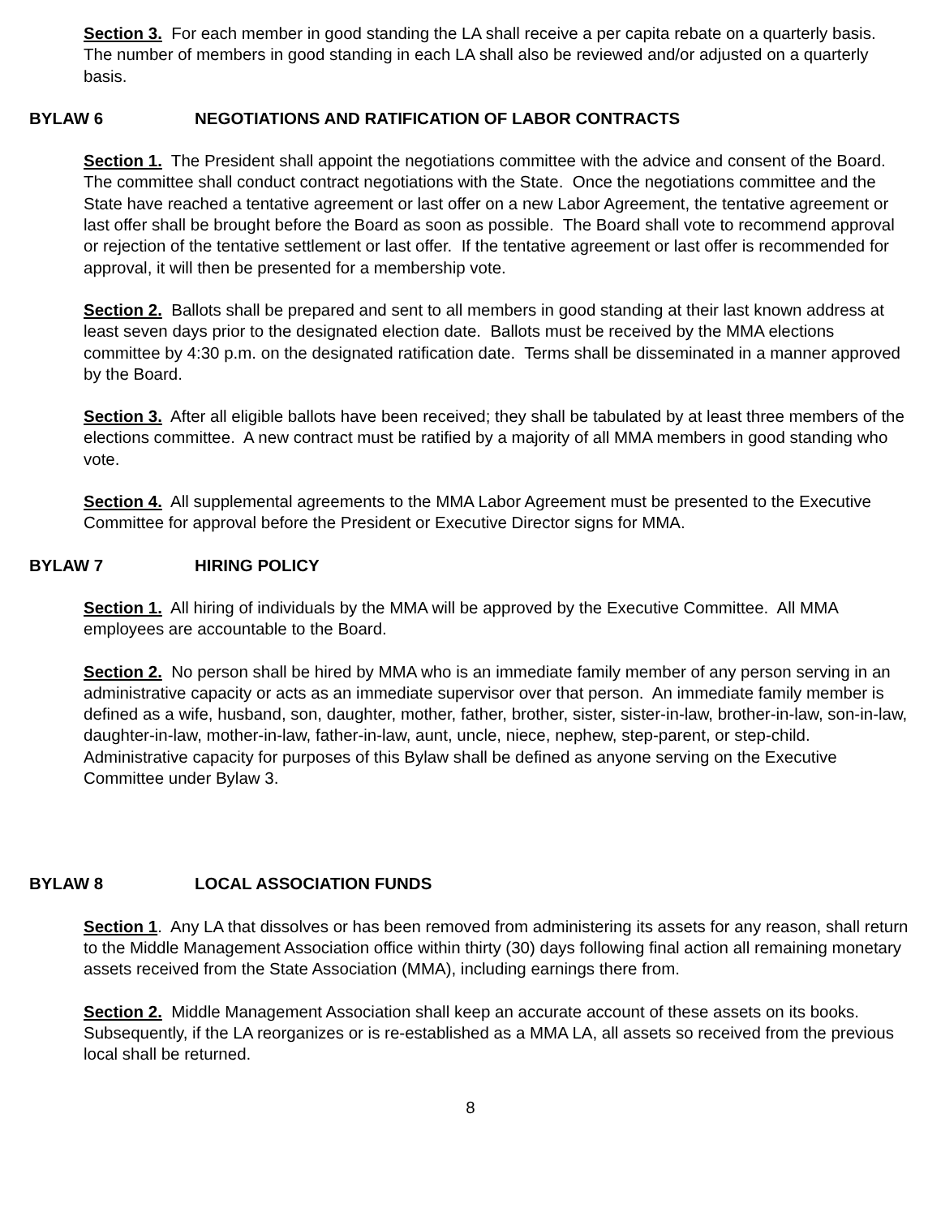Section 3. For each member in good standing the LA shall receive a per capita rebate on a quarterly basis. The number of members in good standing in each LA shall also be reviewed and/or adjusted on a quarterly basis.
BYLAW 6 NEGOTIATIONS AND RATIFICATION OF LABOR CONTRACTS
Section 1. The President shall appoint the negotiations committee with the advice and consent of the Board. The committee shall conduct contract negotiations with the State. Once the negotiations committee and the State have reached a tentative agreement or last offer on a new Labor Agreement, the tentative agreement or last offer shall be brought before the Board as soon as possible. The Board shall vote to recommend approval or rejection of the tentative settlement or last offer. If the tentative agreement or last offer is recommended for approval, it will then be presented for a membership vote.
Section 2. Ballots shall be prepared and sent to all members in good standing at their last known address at least seven days prior to the designated election date. Ballots must be received by the MMA elections committee by 4:30 p.m. on the designated ratification date. Terms shall be disseminated in a manner approved by the Board.
Section 3. After all eligible ballots have been received; they shall be tabulated by at least three members of the elections committee. A new contract must be ratified by a majority of all MMA members in good standing who vote.
Section 4. All supplemental agreements to the MMA Labor Agreement must be presented to the Executive Committee for approval before the President or Executive Director signs for MMA.
BYLAW 7 HIRING POLICY
Section 1. All hiring of individuals by the MMA will be approved by the Executive Committee. All MMA employees are accountable to the Board.
Section 2. No person shall be hired by MMA who is an immediate family member of any person serving in an administrative capacity or acts as an immediate supervisor over that person. An immediate family member is defined as a wife, husband, son, daughter, mother, father, brother, sister, sister-in-law, brother-in-law, son-in-law, daughter-in-law, mother-in-law, father-in-law, aunt, uncle, niece, nephew, step-parent, or step-child. Administrative capacity for purposes of this Bylaw shall be defined as anyone serving on the Executive Committee under Bylaw 3.
BYLAW 8 LOCAL ASSOCIATION FUNDS
Section 1. Any LA that dissolves or has been removed from administering its assets for any reason, shall return to the Middle Management Association office within thirty (30) days following final action all remaining monetary assets received from the State Association (MMA), including earnings there from.
Section 2. Middle Management Association shall keep an accurate account of these assets on its books. Subsequently, if the LA reorganizes or is re-established as a MMA LA, all assets so received from the previous local shall be returned.
8